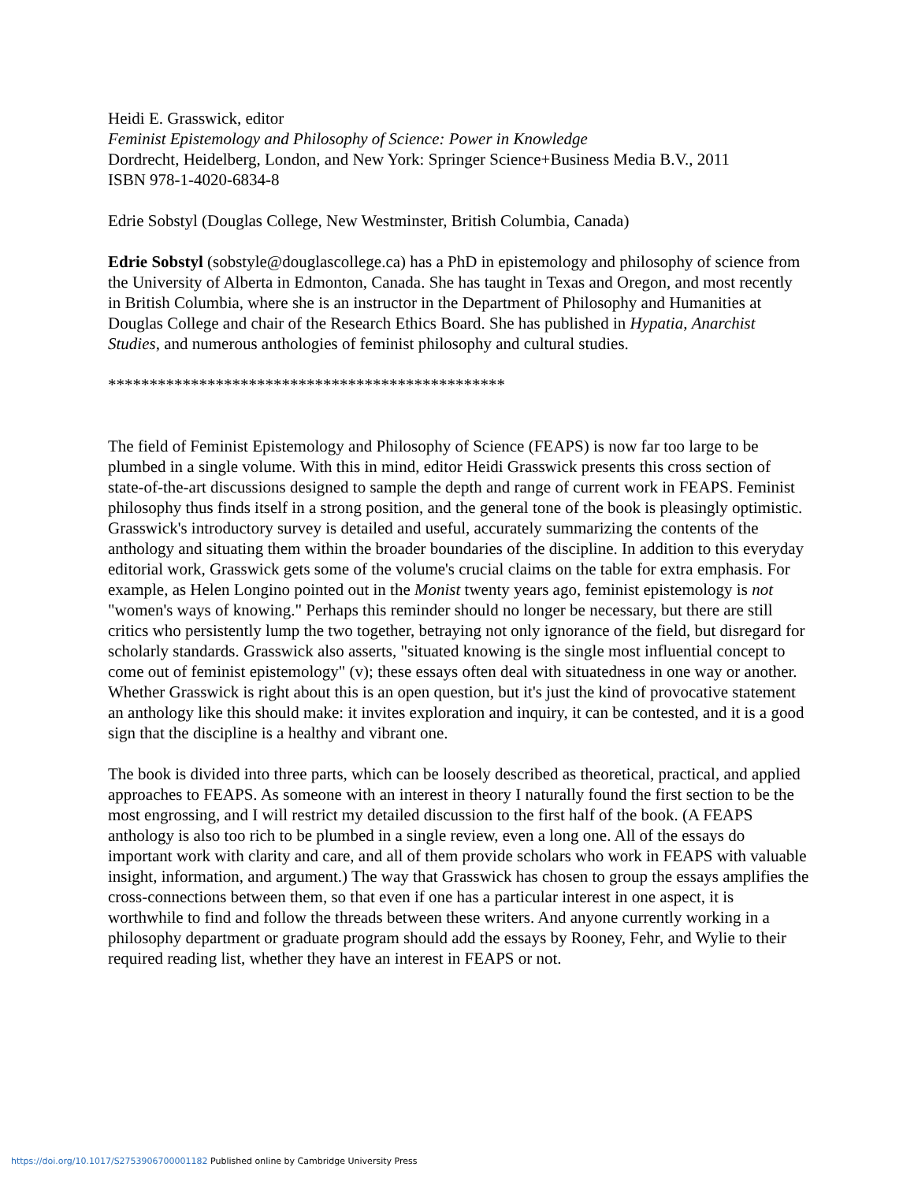Heidi E. Grasswick, editor
Feminist Epistemology and Philosophy of Science: Power in Knowledge
Dordrecht, Heidelberg, London, and New York: Springer Science+Business Media B.V., 2011
ISBN 978-1-4020-6834-8
Edrie Sobstyl (Douglas College, New Westminster, British Columbia, Canada)
Edrie Sobstyl (sobstyle@douglascollege.ca) has a PhD in epistemology and philosophy of science from the University of Alberta in Edmonton, Canada. She has taught in Texas and Oregon, and most recently in British Columbia, where she is an instructor in the Department of Philosophy and Humanities at Douglas College and chair of the Research Ethics Board. She has published in Hypatia, Anarchist Studies, and numerous anthologies of feminist philosophy and cultural studies.
************************************************
The field of Feminist Epistemology and Philosophy of Science (FEAPS) is now far too large to be plumbed in a single volume. With this in mind, editor Heidi Grasswick presents this cross section of state-of-the-art discussions designed to sample the depth and range of current work in FEAPS. Feminist philosophy thus finds itself in a strong position, and the general tone of the book is pleasingly optimistic. Grasswick's introductory survey is detailed and useful, accurately summarizing the contents of the anthology and situating them within the broader boundaries of the discipline. In addition to this everyday editorial work, Grasswick gets some of the volume's crucial claims on the table for extra emphasis. For example, as Helen Longino pointed out in the Monist twenty years ago, feminist epistemology is not "women's ways of knowing." Perhaps this reminder should no longer be necessary, but there are still critics who persistently lump the two together, betraying not only ignorance of the field, but disregard for scholarly standards. Grasswick also asserts, "situated knowing is the single most influential concept to come out of feminist epistemology" (v); these essays often deal with situatedness in one way or another. Whether Grasswick is right about this is an open question, but it's just the kind of provocative statement an anthology like this should make: it invites exploration and inquiry, it can be contested, and it is a good sign that the discipline is a healthy and vibrant one.
The book is divided into three parts, which can be loosely described as theoretical, practical, and applied approaches to FEAPS. As someone with an interest in theory I naturally found the first section to be the most engrossing, and I will restrict my detailed discussion to the first half of the book. (A FEAPS anthology is also too rich to be plumbed in a single review, even a long one. All of the essays do important work with clarity and care, and all of them provide scholars who work in FEAPS with valuable insight, information, and argument.) The way that Grasswick has chosen to group the essays amplifies the cross-connections between them, so that even if one has a particular interest in one aspect, it is worthwhile to find and follow the threads between these writers. And anyone currently working in a philosophy department or graduate program should add the essays by Rooney, Fehr, and Wylie to their required reading list, whether they have an interest in FEAPS or not.
https://doi.org/10.1017/S2753906700001182 Published online by Cambridge University Press